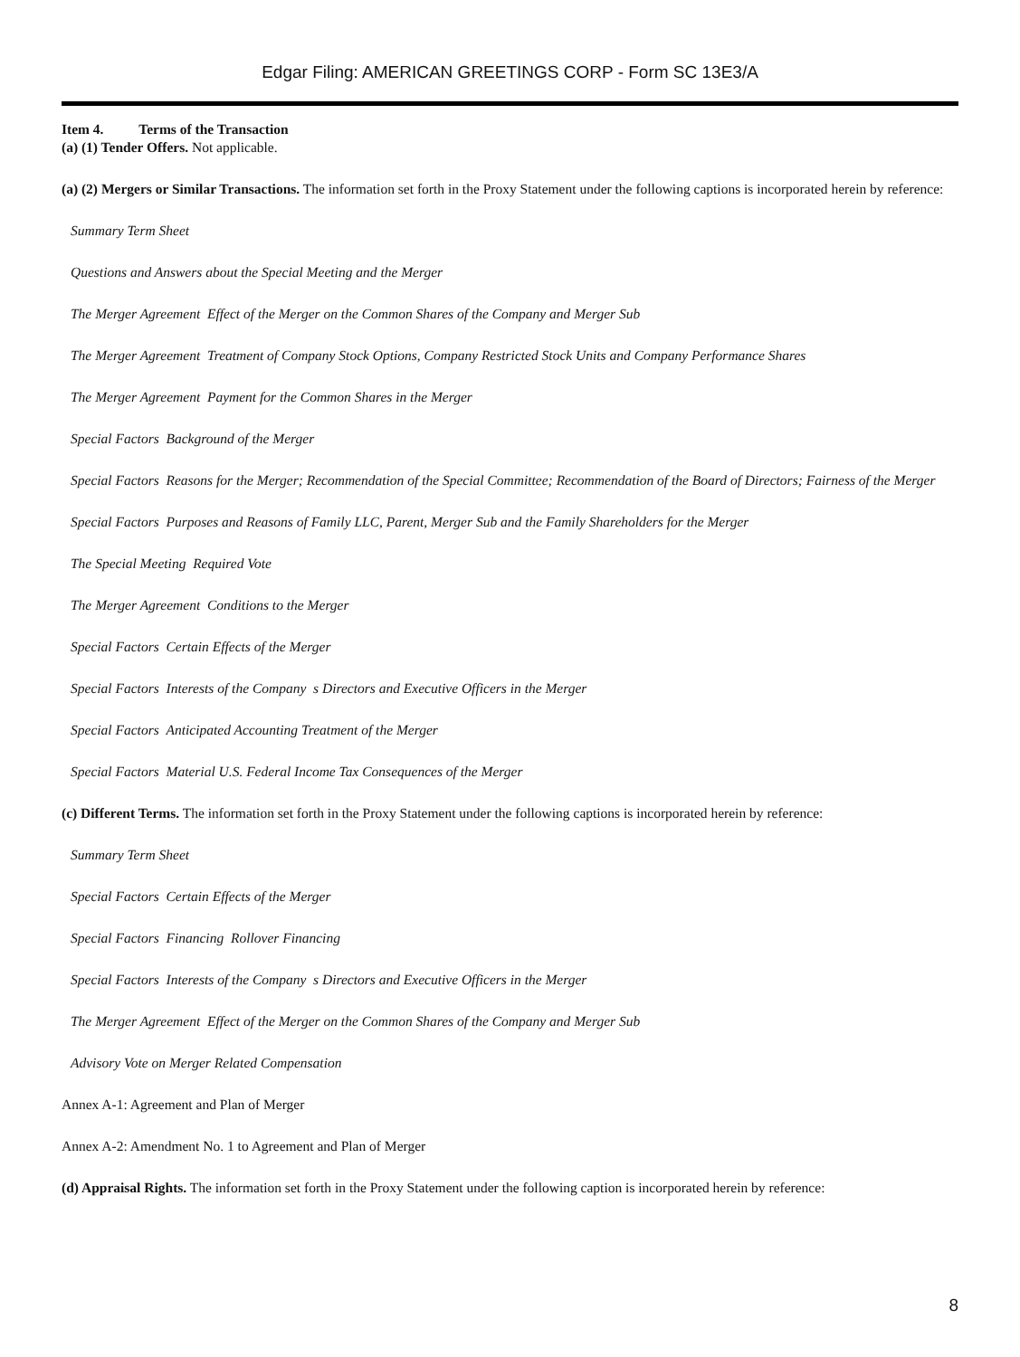Edgar Filing: AMERICAN GREETINGS CORP - Form SC 13E3/A
Item 4. Terms of the Transaction
(a) (1) Tender Offers. Not applicable.
(a) (2) Mergers or Similar Transactions. The information set forth in the Proxy Statement under the following captions is incorporated herein by reference:
Summary Term Sheet
Questions and Answers about the Special Meeting and the Merger
The Merger Agreement Effect of the Merger on the Common Shares of the Company and Merger Sub
The Merger Agreement Treatment of Company Stock Options, Company Restricted Stock Units and Company Performance Shares
The Merger Agreement Payment for the Common Shares in the Merger
Special Factors Background of the Merger
Special Factors Reasons for the Merger; Recommendation of the Special Committee; Recommendation of the Board of Directors; Fairness of the Merger
Special Factors Purposes and Reasons of Family LLC, Parent, Merger Sub and the Family Shareholders for the Merger
The Special Meeting Required Vote
The Merger Agreement Conditions to the Merger
Special Factors Certain Effects of the Merger
Special Factors Interests of the Company s Directors and Executive Officers in the Merger
Special Factors Anticipated Accounting Treatment of the Merger
Special Factors Material U.S. Federal Income Tax Consequences of the Merger
(c) Different Terms. The information set forth in the Proxy Statement under the following captions is incorporated herein by reference:
Summary Term Sheet
Special Factors Certain Effects of the Merger
Special Factors Financing Rollover Financing
Special Factors Interests of the Company s Directors and Executive Officers in the Merger
The Merger Agreement Effect of the Merger on the Common Shares of the Company and Merger Sub
Advisory Vote on Merger Related Compensation
Annex A-1: Agreement and Plan of Merger
Annex A-2: Amendment No. 1 to Agreement and Plan of Merger
(d) Appraisal Rights. The information set forth in the Proxy Statement under the following caption is incorporated herein by reference:
8